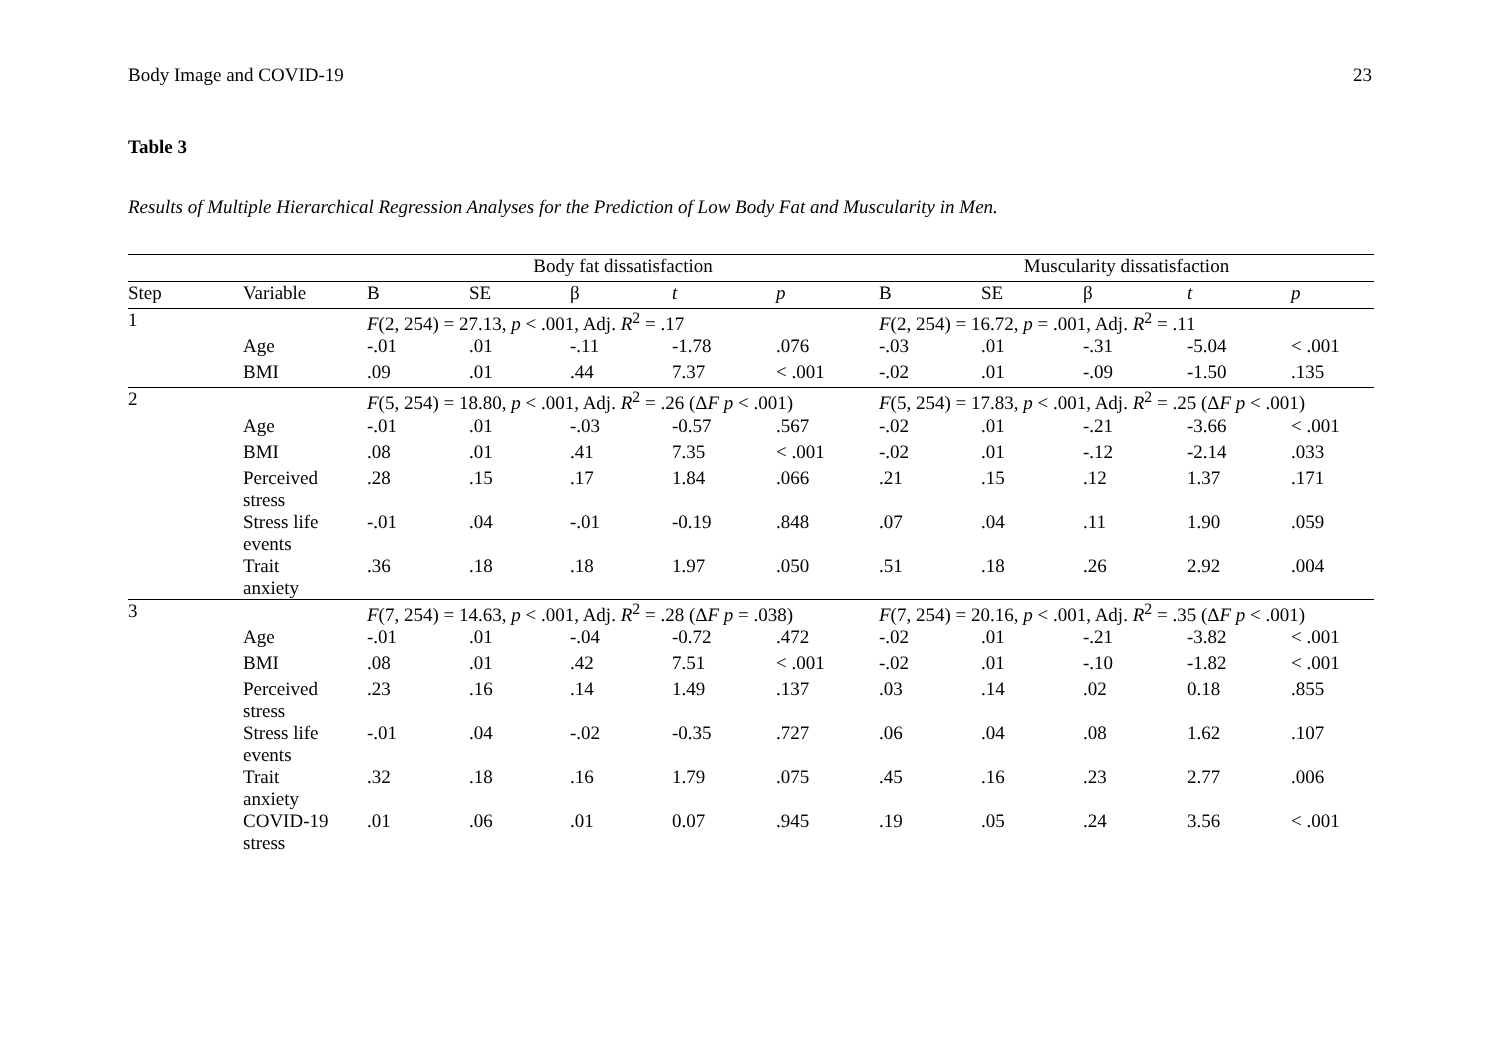Body Image and COVID-19 23
Table 3
Results of Multiple Hierarchical Regression Analyses for the Prediction of Low Body Fat and Muscularity in Men.
| | | Body fat dissatisfaction | | | | | Muscularity dissatisfaction | | | | |
| --- | --- | --- | --- | --- | --- | --- | --- | --- | --- | --- | --- |
| Step | Variable | B | SE | β | t | p | B | SE | β | t | p |
| 1 | | F (2, 254) = 27.13, p < .001, Adj. R<sup>2</sup> = .17 | | | | | F (2, 254) = 16.72, p = .001, Adj. R<sup>2</sup> = .11 | | | | |
| | Age | -.01 | .01 | -.11 | -1.78 | .076 | -.03 | .01 | -.31 | -5.04 | < .001 |
| | BMI | .09 | .01 | .44 | 7.37 | < .001 | -.02 | .01 | -.09 | -1.50 | .135 |
| 2 | | F (5, 254) = 18.80, p < .001, Adj. R<sup>2</sup> = .26 (Δ F p < .001) | | | | | F (5, 254) = 17.83, p < .001, Adj. R<sup>2</sup> = .25 (Δ F p < .001) | | | | |
| | Age | -.01 | .01 | -.03 | -0.57 | .567 | -.02 | .01 | -.21 | -3.66 | < .001 |
| | BMI | .08 | .01 | .41 | 7.35 | < .001 | -.02 | .01 | -.12 | -2.14 | .033 |
| | Perceived stress | .28 | .15 | .17 | 1.84 | .066 | .21 | .15 | .12 | 1.37 | .171 |
| | Stress life events | -.01 | .04 | -.01 | -0.19 | .848 | .07 | .04 | .11 | 1.90 | .059 |
| | Trait anxiety | .36 | .18 | .18 | 1.97 | .050 | .51 | .18 | .26 | 2.92 | .004 |
| 3 | | F (7, 254) = 14.63, p < .001, Adj. R<sup>2</sup> = .28 (Δ F p = .038) | | | | | F (7, 254) = 20.16, p < .001, Adj. R<sup>2</sup> = .35 (Δ F p < .001) | | | | |
| | Age | -.01 | .01 | -.04 | -0.72 | .472 | -.02 | .01 | -.21 | -3.82 | < .001 |
| | BMI | .08 | .01 | .42 | 7.51 | < .001 | -.02 | .01 | -.10 | -1.82 | < .001 |
| | Perceived stress | .23 | .16 | .14 | 1.49 | .137 | .03 | .14 | .02 | 0.18 | .855 |
| | Stress life events | -.01 | .04 | -.02 | -0.35 | .727 | .06 | .04 | .08 | 1.62 | .107 |
| | Trait anxiety | .32 | .18 | .16 | 1.79 | .075 | .45 | .16 | .23 | 2.77 | .006 |
| | COVID-19 stress | .01 | .06 | .01 | 0.07 | .945 | .19 | .05 | .24 | 3.56 | < .001 |